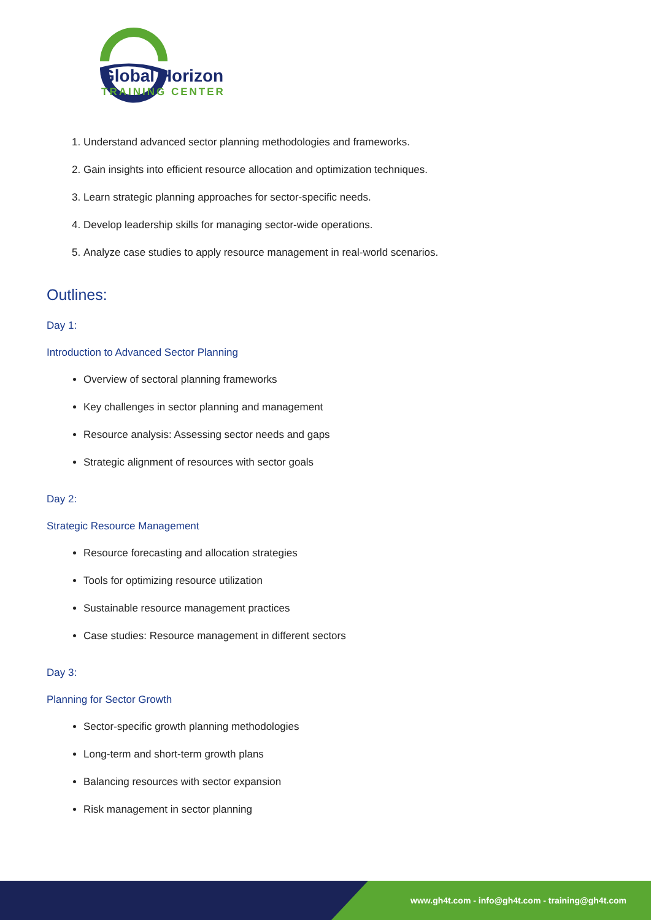Global Horizon
TRAINING CENTER
1. Understand advanced sector planning methodologies and frameworks.
2. Gain insights into efficient resource allocation and optimization techniques.
3. Learn strategic planning approaches for sector-specific needs.
4. Develop leadership skills for managing sector-wide operations.
5. Analyze case studies to apply resource management in real-world scenarios.
Outlines:
Day 1:
Introduction to Advanced Sector Planning
Overview of sectoral planning frameworks
Key challenges in sector planning and management
Resource analysis: Assessing sector needs and gaps
Strategic alignment of resources with sector goals
Day 2:
Strategic Resource Management
Resource forecasting and allocation strategies
Tools for optimizing resource utilization
Sustainable resource management practices
Case studies: Resource management in different sectors
Day 3:
Planning for Sector Growth
Sector-specific growth planning methodologies
Long-term and short-term growth plans
Balancing resources with sector expansion
Risk management in sector planning
www.gh4t.com - info@gh4t.com - training@gh4t.com